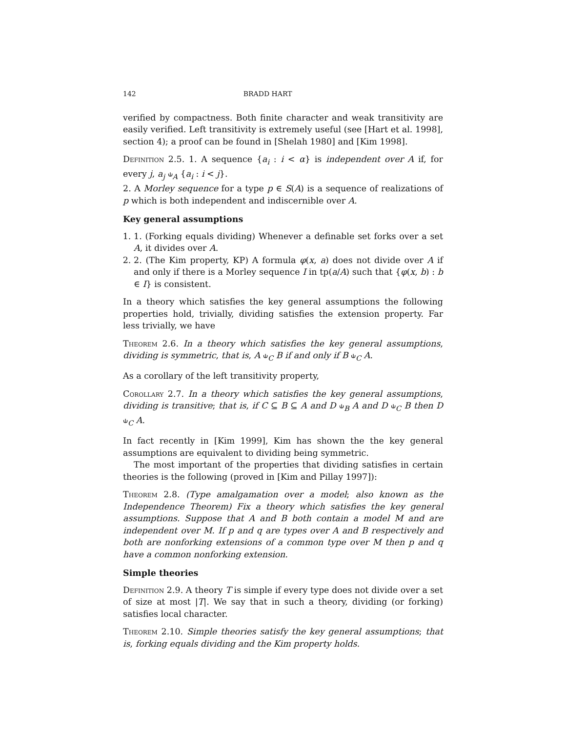142 BRADD HART
verified by compactness. Both finite character and weak transitivity are easily verified. Left transitivity is extremely useful (see [Hart et al. 1998], section 4); a proof can be found in [Shelah 1980] and [Kim 1998].
Definition 2.5. 1. A sequence {a<sub>i</sub> : i < α} is independent over A if, for every j, a<sub>j</sub> ⫝<sub>A</sub> {a<sub>i</sub> : i < j}.
2. A Morley sequence for a type p ∈ S(A) is a sequence of realizations of p which is both independent and indiscernible over A.
Key general assumptions
1. 1. (Forking equals dividing) Whenever a definable set forks over a set A, it divides over A.
2. 2. (The Kim property, KP) A formula φ(x, a) does not divide over A if and only if there is a Morley sequence I in tp(a/A) such that {φ(x, b) : b ∈ I} is consistent.
In a theory which satisfies the key general assumptions the following properties hold, trivially, dividing satisfies the extension property. Far less trivially, we have
Theorem 2.6. In a theory which satisfies the key general assumptions, dividing is symmetric, that is, A ⫝<sub>C</sub> B if and only if B ⫝<sub>C</sub> A.
As a corollary of the left transitivity property,
Corollary 2.7. In a theory which satisfies the key general assumptions, dividing is transitive; that is, if C ⊆ B ⊆ A and D ⫝<sub>B</sub> A and D ⫝<sub>C</sub> B then D ⫝<sub>C</sub> A.
In fact recently in [Kim 1999], Kim has shown the the key general assumptions are equivalent to dividing being symmetric.
The most important of the properties that dividing satisfies in certain theories is the following (proved in [Kim and Pillay 1997]):
Theorem 2.8. (Type amalgamation over a model; also known as the Independence Theorem) Fix a theory which satisfies the key general assumptions. Suppose that A and B both contain a model M and are independent over M. If p and q are types over A and B respectively and both are nonforking extensions of a common type over M then p and q have a common nonforking extension.
Simple theories
Definition 2.9. A theory T is simple if every type does not divide over a set of size at most |T|. We say that in such a theory, dividing (or forking) satisfies local character.
Theorem 2.10. Simple theories satisfy the key general assumptions; that is, forking equals dividing and the Kim property holds.